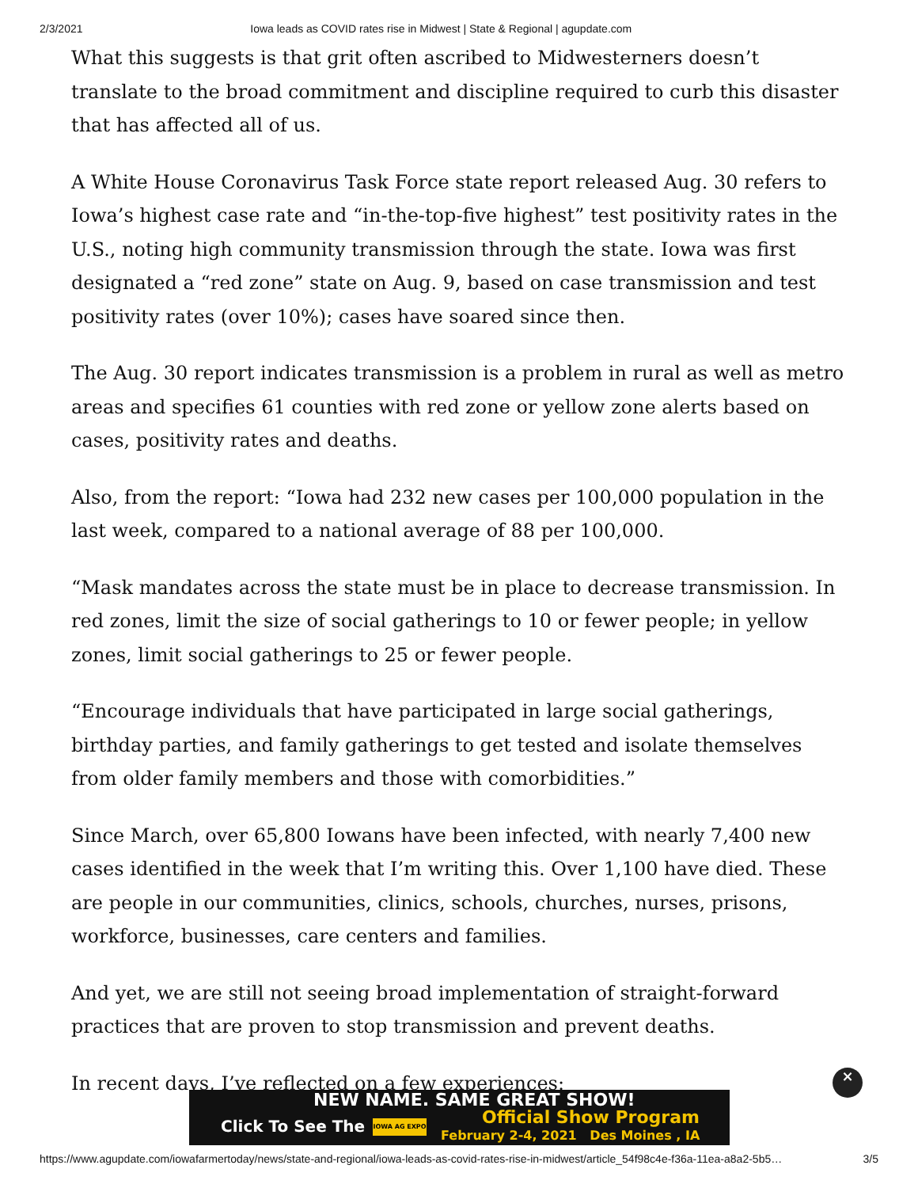2/3/2021 Iowa leads as COVID rates rise in Midwest | State & Regional | agupdate.com
What this suggests is that grit often ascribed to Midwesterners doesn’t translate to the broad commitment and discipline required to curb this disaster that has affected all of us.
A White House Coronavirus Task Force state report released Aug. 30 refers to Iowa’s highest case rate and “in-the-top-five highest” test positivity rates in the U.S., noting high community transmission through the state. Iowa was first designated a “red zone” state on Aug. 9, based on case transmission and test positivity rates (over 10%); cases have soared since then.
The Aug. 30 report indicates transmission is a problem in rural as well as metro areas and specifies 61 counties with red zone or yellow zone alerts based on cases, positivity rates and deaths.
Also, from the report: “Iowa had 232 new cases per 100,000 population in the last week, compared to a national average of 88 per 100,000.
“Mask mandates across the state must be in place to decrease transmission. In red zones, limit the size of social gatherings to 10 or fewer people; in yellow zones, limit social gatherings to 25 or fewer people.
“Encourage individuals that have participated in large social gatherings, birthday parties, and family gatherings to get tested and isolate themselves from older family members and those with comorbidities.”
Since March, over 65,800 Iowans have been infected, with nearly 7,400 new cases identified in the week that I’m writing this. Over 1,100 have died. These are people in our communities, clinics, schools, churches, nurses, prisons, workforce, businesses, care centers and families.
And yet, we are still not seeing broad implementation of straight-forward practices that are proven to stop transmission and prevent deaths.
In recent days, I’ve reflected on a few experiences:
NEW NAME. SAME GREAT SHOW!
Click To See The IOWA AG EXPO Official Show Program
February 2-4, 2021 Des Moines , IA
×
https://www.agupdate.com/iowafarmertoday/news/state-and-regional/iowa-leads-as-covid-rates-rise-in-midwest/article_54f98c4e-f36a-11ea-a8a2-5b5… 3/5